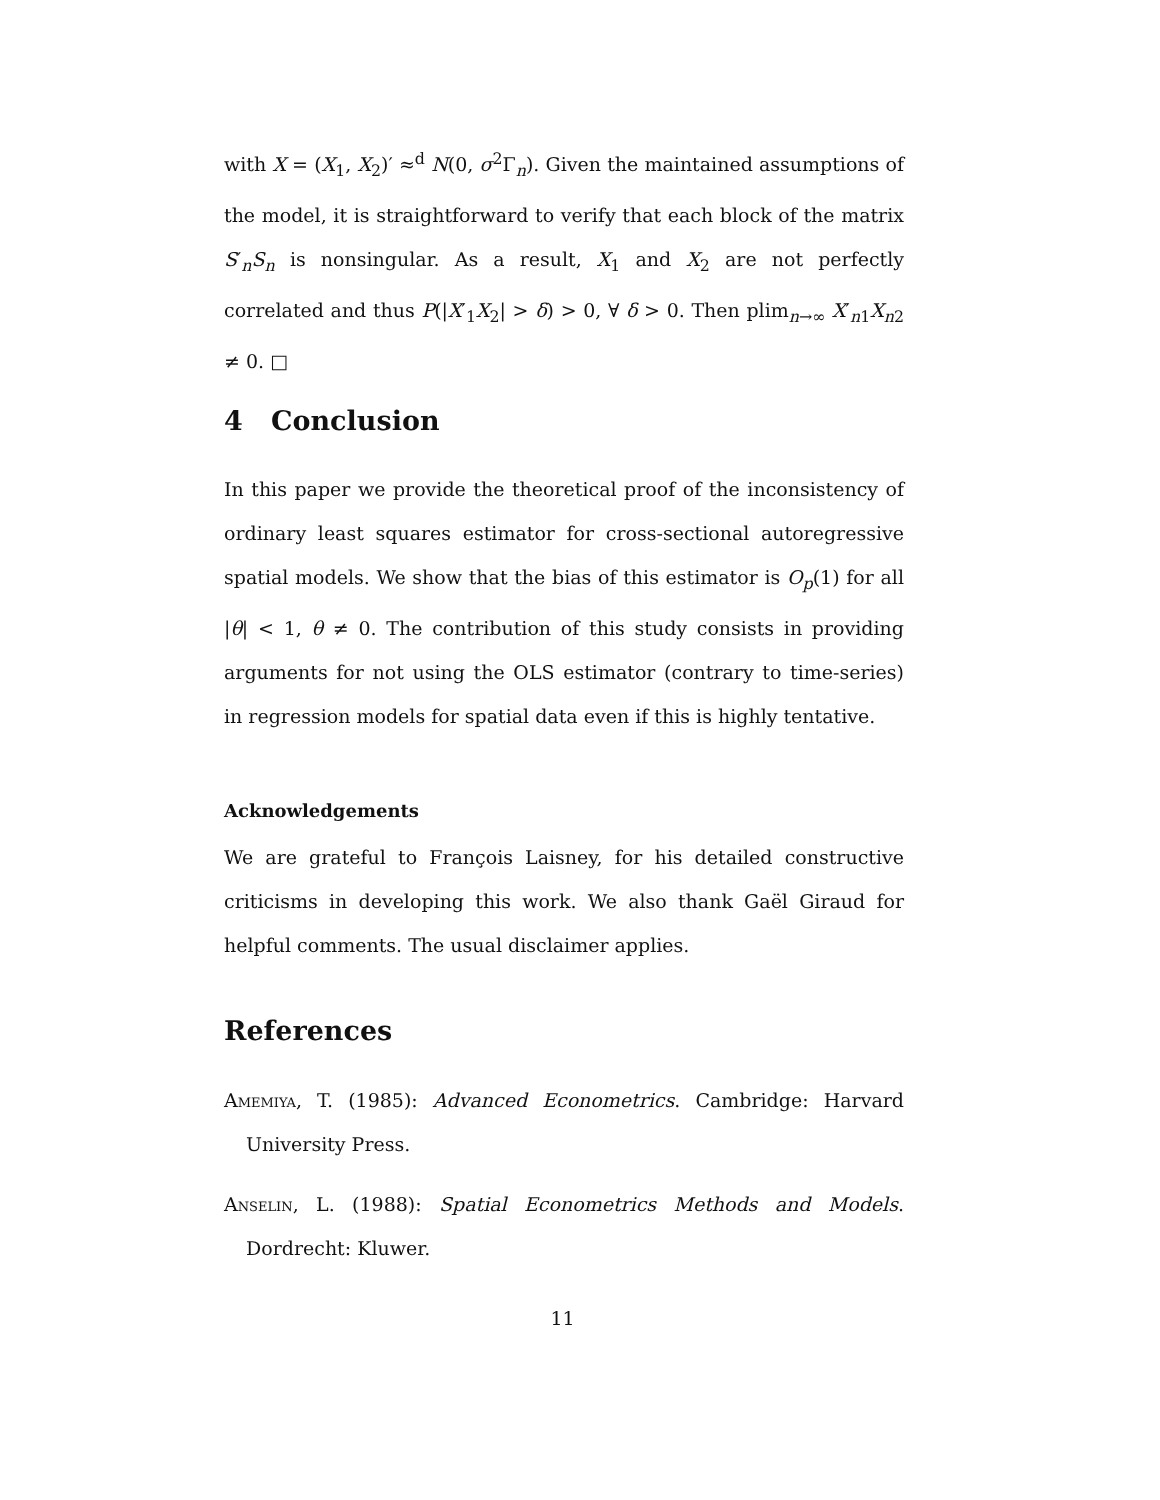with X = (X<sub>1</sub>, X<sub>2</sub>)′ ≈<sup>d</sup> N(0, σ<sup>2</sup>Γ<sub>n</sub>). Given the maintained assumptions of the model, it is straightforward to verify that each block of the matrix S′<sub>n</sub>S<sub>n</sub> is nonsingular. As a result, X<sub>1</sub> and X<sub>2</sub> are not perfectly correlated and thus P(|X′<sub>1</sub>X<sub>2</sub>| > δ) > 0, ∀ δ > 0. Then plim<sub>n→∞</sub> X′<sub>n1</sub>X<sub>n2</sub> ≠ 0. □
4 Conclusion
In this paper we provide the theoretical proof of the inconsistency of ordinary least squares estimator for cross-sectional autoregressive spatial models. We show that the bias of this estimator is O<sub>p</sub>(1) for all |θ| < 1, θ ≠ 0. The contribution of this study consists in providing arguments for not using the OLS estimator (contrary to time-series) in regression models for spatial data even if this is highly tentative.
Acknowledgements
We are grateful to François Laisney, for his detailed constructive criticisms in developing this work. We also thank Gaël Giraud for helpful comments. The usual disclaimer applies.
References
Amemiya, T. (1985): Advanced Econometrics. Cambridge: Harvard University Press.
Anselin, L. (1988): Spatial Econometrics Methods and Models. Dordrecht: Kluwer.
11